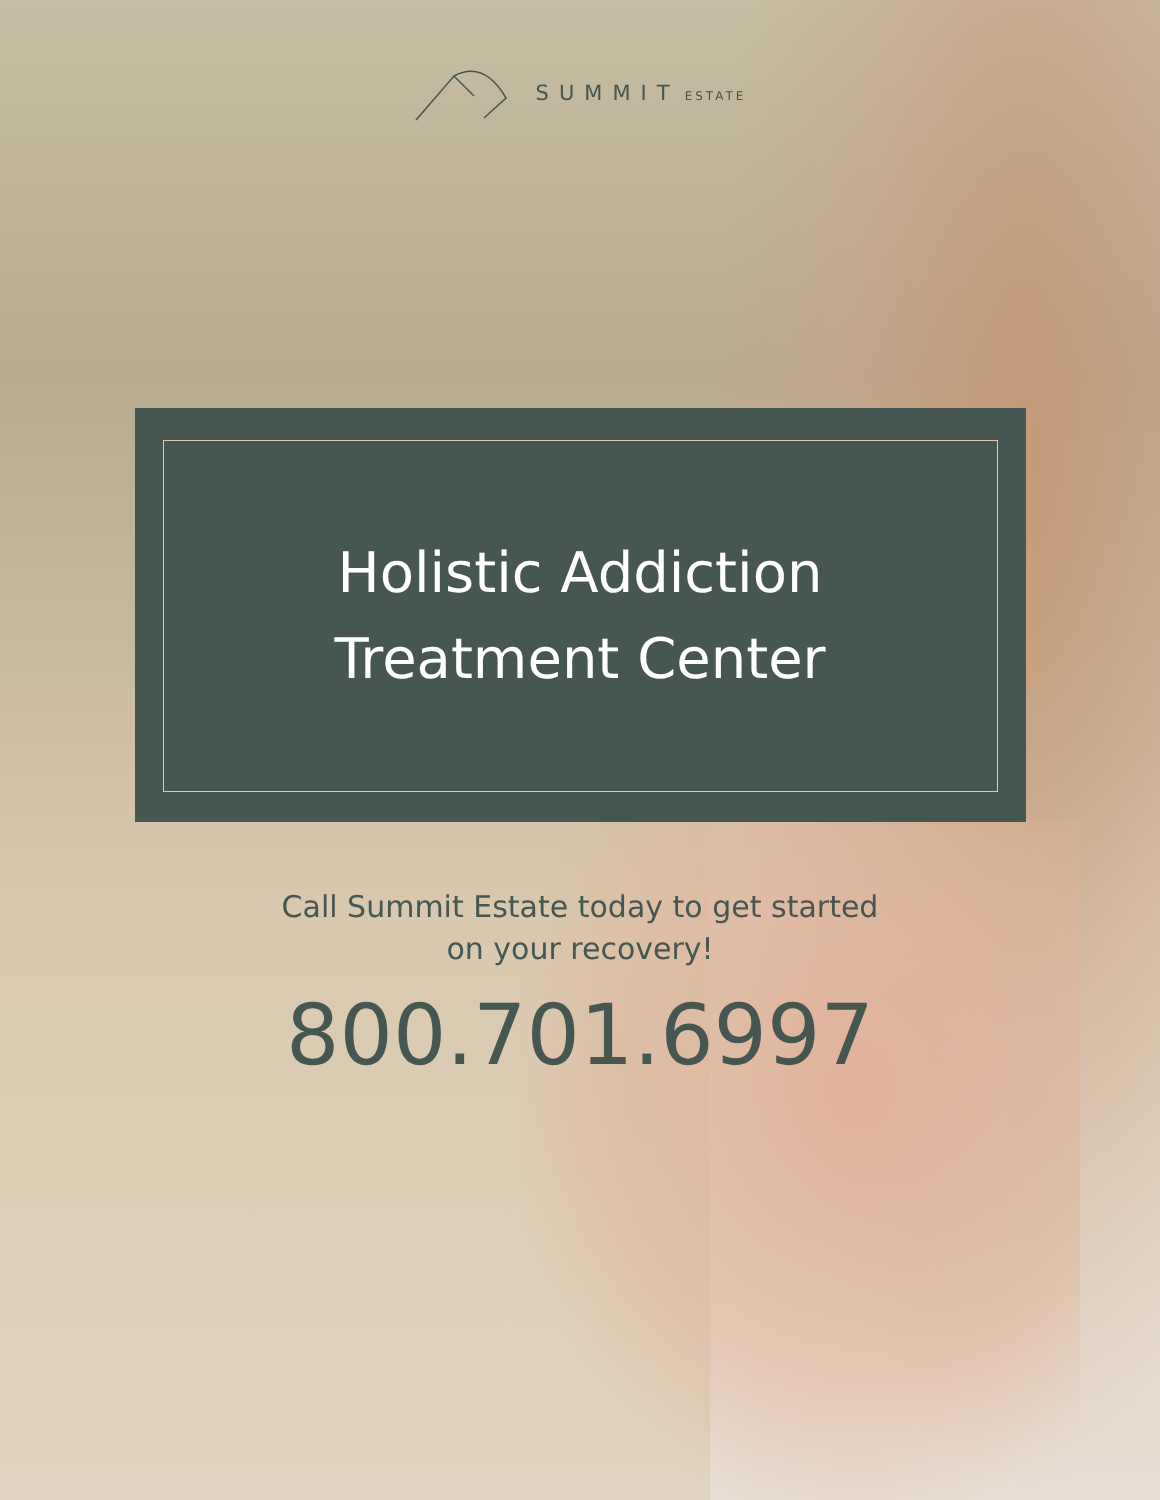SUMMIT ESTATE
Holistic Addiction
Treatment Center
Call Summit Estate today to get started
on your recovery!
800.701.6997